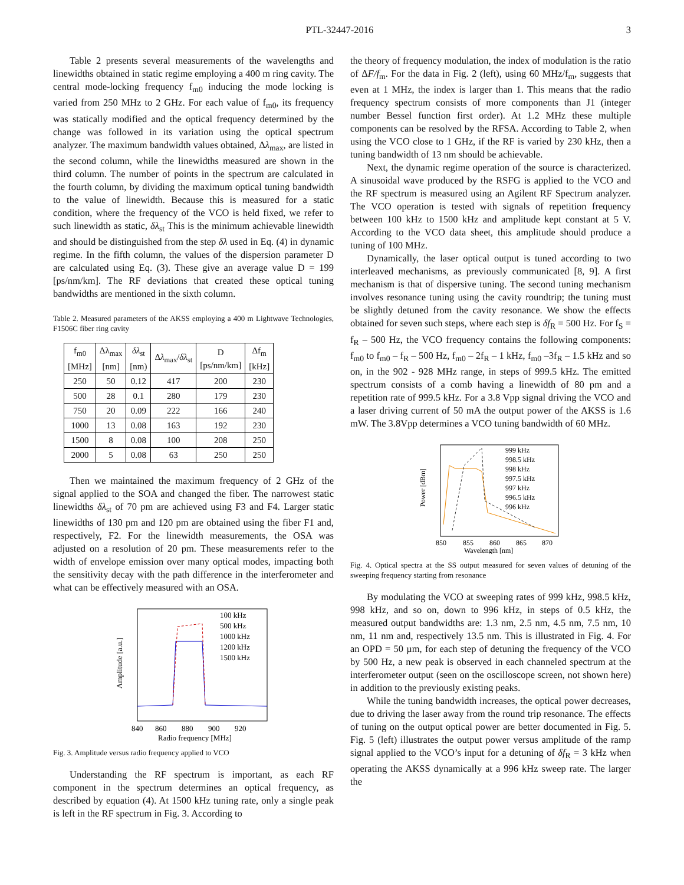PTL-32447-2016 3
Table 2 presents several measurements of the wavelengths and linewidths obtained in static regime employing a 400 m ring cavity. The central mode-locking frequency f<sub>m0</sub> inducing the mode locking is varied from 250 MHz to 2 GHz. For each value of f<sub>m0</sub>, its frequency was statically modified and the optical frequency determined by the change was followed in its variation using the optical spectrum analyzer. The maximum bandwidth values obtained, Δλ<sub>max</sub>, are listed in the second column, while the linewidths measured are shown in the third column. The number of points in the spectrum are calculated in the fourth column, by dividing the maximum optical tuning bandwidth to the value of linewidth. Because this is measured for a static condition, where the frequency of the VCO is held fixed, we refer to such linewidth as static, δλ<sub>st</sub> This is the minimum achievable linewidth and should be distinguished from the step δλ used in Eq. (4) in dynamic regime. In the fifth column, the values of the dispersion parameter D are calculated using Eq. (3). These give an average value D = 199 [ps/nm/km]. The RF deviations that created these optical tuning bandwidths are mentioned in the sixth column.
Table 2. Measured parameters of the AKSS employing a 400 m Lightwave Technologies, F1506C fiber ring cavity
| f<sub>m0</sub> [MHz] | Δλ<sub>max</sub> [nm] | δλ<sub>st</sub> [nm) | Δ λ<sub>max</sub>/ δλ<sub>st</sub> | D [ps/nm/km] | Δf<sub>m</sub> [kHz] |
| --- | --- | --- | --- | --- | --- |
| 250 | 50 | 0.12 | 417 | 200 | 230 |
| 500 | 28 | 0.1 | 280 | 179 | 230 |
| 750 | 20 | 0.09 | 222 | 166 | 240 |
| 1000 | 13 | 0.08 | 163 | 192 | 230 |
| 1500 | 8 | 0.08 | 100 | 208 | 250 |
| 2000 | 5 | 0.08 | 63 | 250 | 250 |
Then we maintained the maximum frequency of 2 GHz of the signal applied to the SOA and changed the fiber. The narrowest static linewidths δλ<sub>st</sub> of 70 pm are achieved using F3 and F4. Larger static linewidths of 130 pm and 120 pm are obtained using the fiber F1 and, respectively, F2. For the linewidth measurements, the OSA was adjusted on a resolution of 20 pm. These measurements refer to the width of envelope emission over many optical modes, impacting both the sensitivity decay with the path difference in the interferometer and what can be effectively measured with an OSA.
100 kHz
500 kHz
1000 kHz
1200 kHz
1500 kHz
840
860
880
900
920
Radio frequency [MHz]
Amplitude [a.u.]
Fig. 3. Amplitude versus radio frequency applied to VCO
Understanding the RF spectrum is important, as each RF component in the spectrum determines an optical frequency, as described by equation (4). At 1500 kHz tuning rate, only a single peak is left in the RF spectrum in Fig. 3. According to
the theory of frequency modulation, the index of modulation is the ratio of ΔF/f<sub>m</sub>. For the data in Fig. 2 (left), using 60 MHz/f<sub>m</sub>, suggests that even at 1 MHz, the index is larger than 1. This means that the radio frequency spectrum consists of more components than J1 (integer number Bessel function first order). At 1.2 MHz these multiple components can be resolved by the RFSA. According to Table 2, when using the VCO close to 1 GHz, if the RF is varied by 230 kHz, then a tuning bandwidth of 13 nm should be achievable.
Next, the dynamic regime operation of the source is characterized. A sinusoidal wave produced by the RSFG is applied to the VCO and the RF spectrum is measured using an Agilent RF Spectrum analyzer. The VCO operation is tested with signals of repetition frequency between 100 kHz to 1500 kHz and amplitude kept constant at 5 V. According to the VCO data sheet, this amplitude should produce a tuning of 100 MHz.
Dynamically, the laser optical output is tuned according to two interleaved mechanisms, as previously communicated [8, 9]. A first mechanism is that of dispersive tuning. The second tuning mechanism involves resonance tuning using the cavity roundtrip; the tuning must be slightly detuned from the cavity resonance. We show the effects obtained for seven such steps, where each step is δf<sub>R</sub> = 500 Hz. For f<sub>S</sub> = f<sub>R</sub> – 500 Hz, the VCO frequency contains the following components: f<sub>m0</sub> to f<sub>m0</sub> – f<sub>R</sub> – 500 Hz, f<sub>m0</sub> – 2f<sub>R</sub> – 1 kHz, f<sub>m0</sub> –3f<sub>R</sub> – 1.5 kHz and so on, in the 902 - 928 MHz range, in steps of 999.5 kHz. The emitted spectrum consists of a comb having a linewidth of 80 pm and a repetition rate of 999.5 kHz. For a 3.8 Vpp signal driving the VCO and a laser driving current of 50 mA the output power of the AKSS is 1.6 mW. The 3.8Vpp determines a VCO tuning bandwidth of 60 MHz.
999 kHz
998.5 kHz
998 kHz
997.5 kHz
997 kHz
996.5 kHz
996 kHz
850
855
860
865
870
Wavelength [nm]
Power [dBm]
Fig. 4. Optical spectra at the SS output measured for seven values of detuning of the sweeping frequency starting from resonance
By modulating the VCO at sweeping rates of 999 kHz, 998.5 kHz, 998 kHz, and so on, down to 996 kHz, in steps of 0.5 kHz, the measured output bandwidths are: 1.3 nm, 2.5 nm, 4.5 nm, 7.5 nm, 10 nm, 11 nm and, respectively 13.5 nm. This is illustrated in Fig. 4. For an OPD = 50 µm, for each step of detuning the frequency of the VCO by 500 Hz, a new peak is observed in each channeled spectrum at the interferometer output (seen on the oscilloscope screen, not shown here) in addition to the previously existing peaks.
While the tuning bandwidth increases, the optical power decreases, due to driving the laser away from the round trip resonance. The effects of tuning on the output optical power are better documented in Fig. 5. Fig. 5 (left) illustrates the output power versus amplitude of the ramp signal applied to the VCO’s input for a detuning of δf<sub>R</sub> = 3 kHz when operating the AKSS dynamically at a 996 kHz sweep rate. The larger the